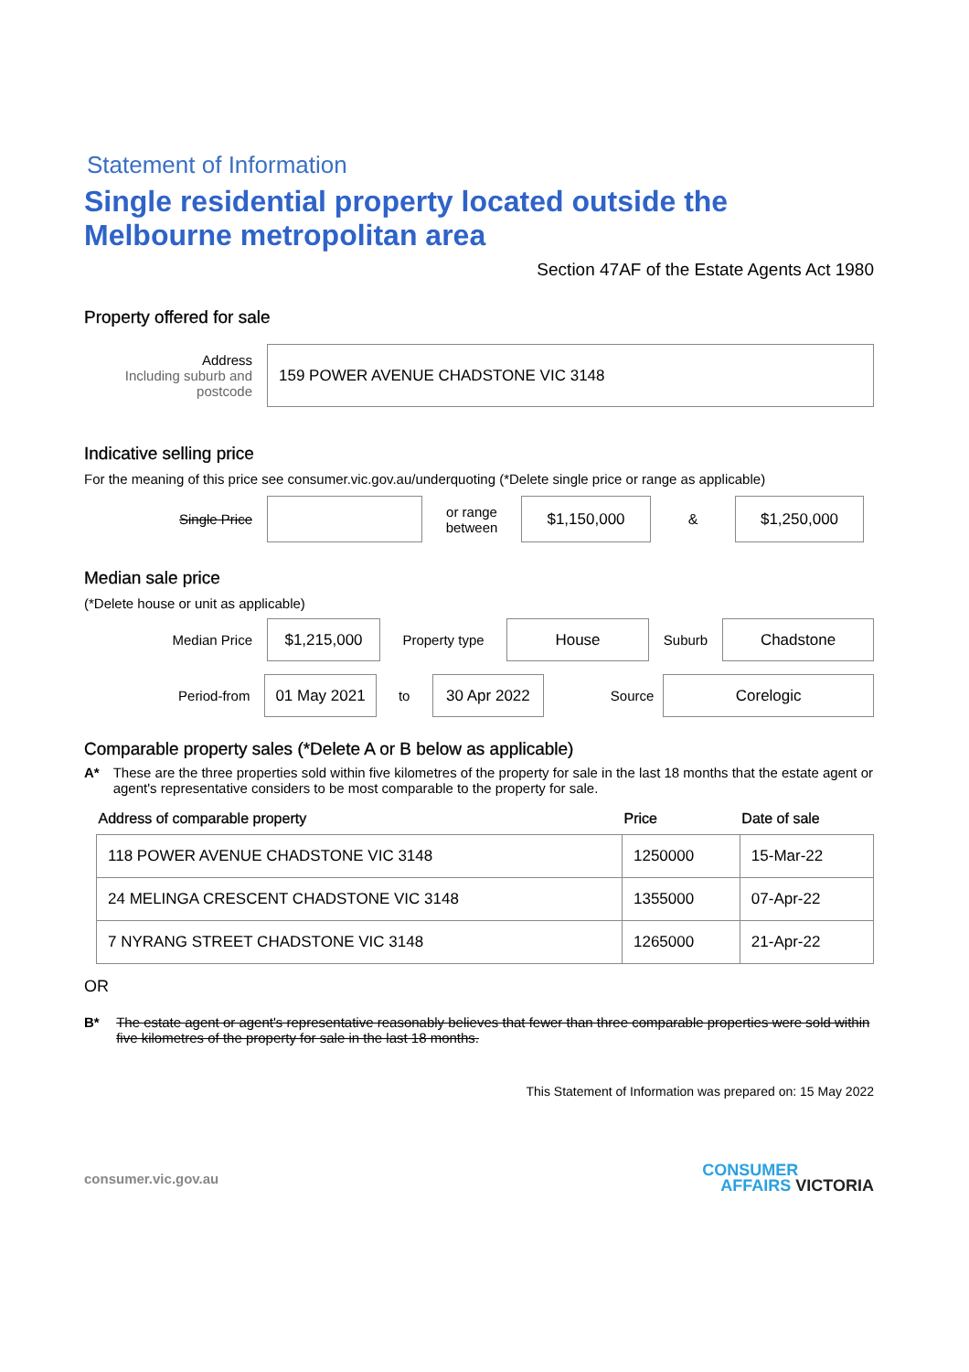Statement of Information
Single residential property located outside the Melbourne metropolitan area
Section 47AF of the Estate Agents Act 1980
Property offered for sale
Address
Including suburb and postcode
159 POWER AVENUE CHADSTONE VIC 3148
Indicative selling price
For the meaning of this price see consumer.vic.gov.au/underquoting (*Delete single price or range as applicable)
Single Price
or range between
$1,150,000
&
$1,250,000
Median sale price
(*Delete house or unit as applicable)
Median Price
$1,215,000
Property type
House
Suburb
Chadstone
Period-from
01 May 2021
to
30 Apr 2022
Source
Corelogic
Comparable property sales (*Delete A or B below as applicable)
A* These are the three properties sold within five kilometres of the property for sale in the last 18 months that the estate agent or agent's representative considers to be most comparable to the property for sale.
| Address of comparable property | Price | Date of sale |
| --- | --- | --- |
| 118 POWER AVENUE CHADSTONE VIC 3148 | 1250000 | 15-Mar-22 |
| 24 MELINGA CRESCENT CHADSTONE VIC 3148 | 1355000 | 07-Apr-22 |
| 7 NYRANG STREET CHADSTONE VIC 3148 | 1265000 | 21-Apr-22 |
OR
B* The estate agent or agent's representative reasonably believes that fewer than three comparable properties were sold within five kilometres of the property for sale in the last 18 months.
This Statement of Information was prepared on: 15 May 2022
consumer.vic.gov.au
CONSUMER
AFFAIRS VICTORIA